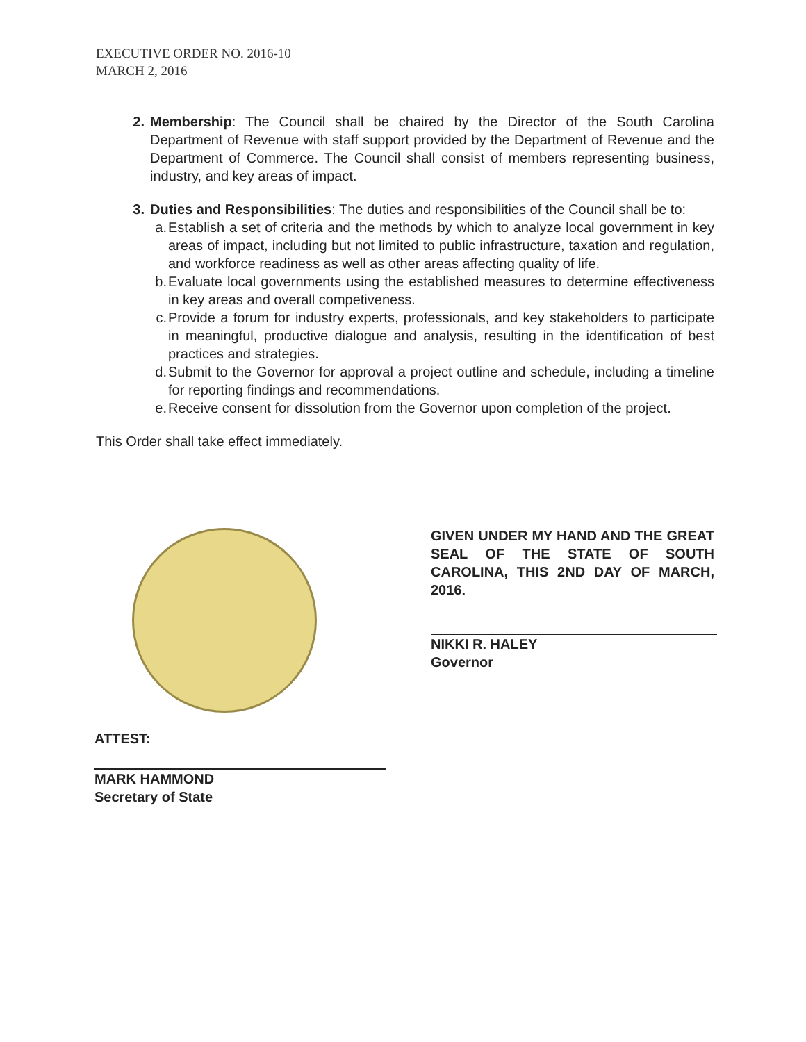EXECUTIVE ORDER NO. 2016-10
MARCH 2, 2016
2. Membership: The Council shall be chaired by the Director of the South Carolina Department of Revenue with staff support provided by the Department of Revenue and the Department of Commerce. The Council shall consist of members representing business, industry, and key areas of impact.
3. Duties and Responsibilities: The duties and responsibilities of the Council shall be to:
a. Establish a set of criteria and the methods by which to analyze local government in key areas of impact, including but not limited to public infrastructure, taxation and regulation, and workforce readiness as well as other areas affecting quality of life.
b. Evaluate local governments using the established measures to determine effectiveness in key areas and overall competiveness.
c. Provide a forum for industry experts, professionals, and key stakeholders to participate in meaningful, productive dialogue and analysis, resulting in the identification of best practices and strategies.
d. Submit to the Governor for approval a project outline and schedule, including a timeline for reporting findings and recommendations.
e. Receive consent for dissolution from the Governor upon completion of the project.
This Order shall take effect immediately.
GIVEN UNDER MY HAND AND THE GREAT SEAL OF THE STATE OF SOUTH CAROLINA, THIS 2ND DAY OF MARCH, 2016.
NIKKI R. HALEY
Governor
ATTEST:
MARK HAMMOND
Secretary of State